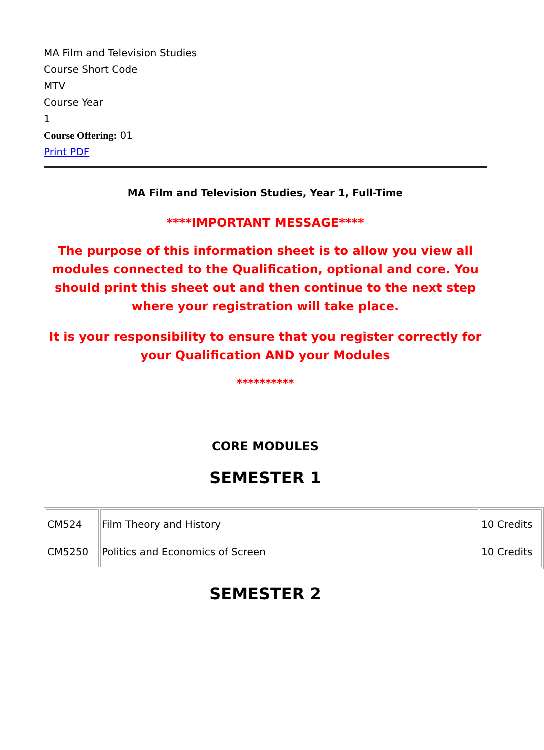MA Film and Television Studies
Course Short Code
MTV
Course Year
1
Course Offering: 01
Print PDF
MA Film and Television Studies, Year 1, Full-Time
****IMPORTANT MESSAGE****
The purpose of this information sheet is to allow you view all modules connected to the Qualification, optional and core. You should print this sheet out and then continue to the next step where your registration will take place.
It is your responsibility to ensure that you register correctly for your Qualification AND your Modules
**********
CORE MODULES
SEMESTER 1
| CM524 CM5250 | Film Theory and History Politics and Economics of Screen | 10 Credits 10 Credits |
SEMESTER 2